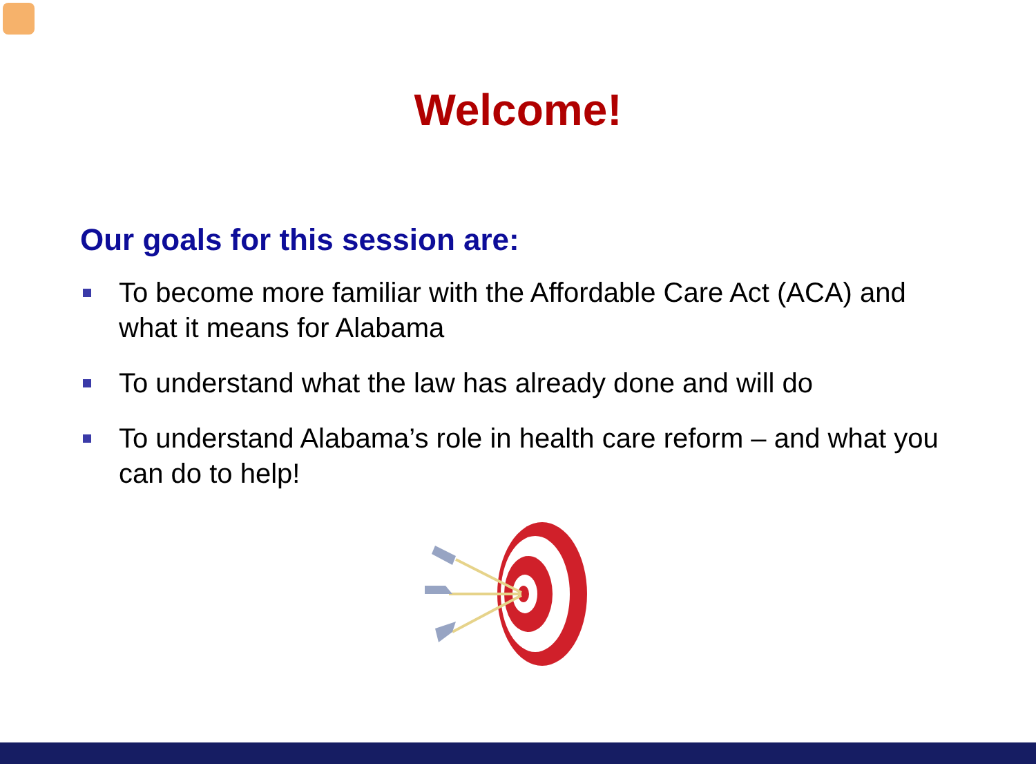Welcome!
Our goals for this session are:
To become more familiar with the Affordable Care Act (ACA) and what it means for Alabama
To understand what the law has already done and will do
To understand Alabama’s role in health care reform – and what you can do to help!